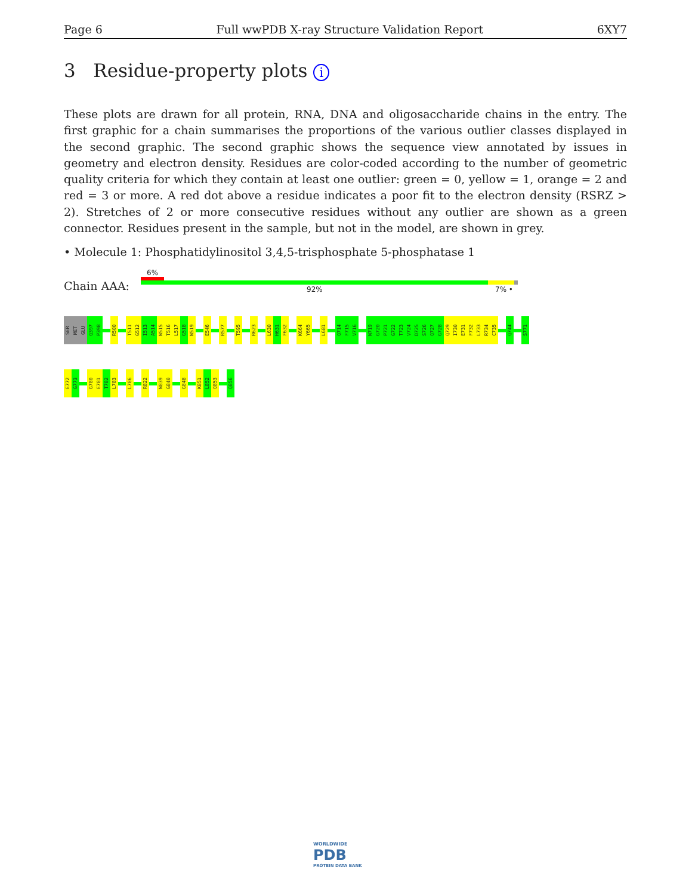Page 6 Full wwPDB X-ray Structure Validation Report 6XY7
3 Residue-property plots i
These plots are drawn for all protein, RNA, DNA and oligosaccharide chains in the entry. The first graphic for a chain summarises the proportions of the various outlier classes displayed in the second graphic. The second graphic shows the sequence view annotated by issues in geometry and electron density. Residues are color-coded according to the number of geometric quality criteria for which they contain at least one outlier: green = 0, yellow = 1, orange = 2 and red = 3 or more. A red dot above a residue indicates a poor fit to the electron density (RSRZ > 2). Stretches of 2 or more consecutive residues without any outlier are shown as a green connector. Residues present in the sample, but not in the model, are shown in grey.
• Molecule 1: Phosphatidylinositol 3,4,5-trisphosphate 5-phosphatase 1
Chain AAA:
6%
92% 7% •
SER
MET
GLU
Q397
P398
R500
T511
G512
I513
A514
N515
T516
L517
G518
N519
E546
R577
T595
R623
L630
H631
F632
K664
Y665
L681
Q714
F715
V716
N719
G720
P721
G722
T723
V724
D725
S726
Q727
G728
Q729
I730
E731
F732
L733
R734
C735
Q744
S771
E772
G773
G780
E781
T782
L783
L786
R822
N839
G840
G848
K851
L852
Q853
Q856
WORLDWIDE
PDB
PROTEIN DATA BANK